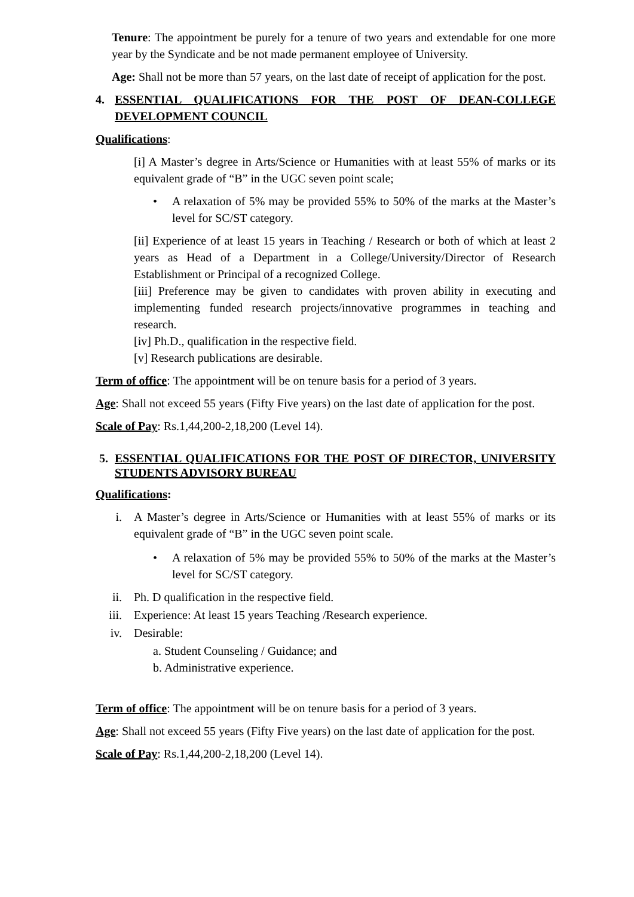Tenure: The appointment be purely for a tenure of two years and extendable for one more year by the Syndicate and be not made permanent employee of University.
Age: Shall not be more than 57 years, on the last date of receipt of application for the post.
4. ESSENTIAL QUALIFICATIONS FOR THE POST OF DEAN-COLLEGE DEVELOPMENT COUNCIL
Qualifications:
[i] A Master’s degree in Arts/Science or Humanities with at least 55% of marks or its equivalent grade of “B” in the UGC seven point scale;
• A relaxation of 5% may be provided 55% to 50% of the marks at the Master’s level for SC/ST category.
[ii] Experience of at least 15 years in Teaching / Research or both of which at least 2 years as Head of a Department in a College/University/Director of Research Establishment or Principal of a recognized College.
[iii] Preference may be given to candidates with proven ability in executing and implementing funded research projects/innovative programmes in teaching and research.
[iv] Ph.D., qualification in the respective field.
[v] Research publications are desirable.
Term of office: The appointment will be on tenure basis for a period of 3 years.
Age: Shall not exceed 55 years (Fifty Five years) on the last date of application for the post.
Scale of Pay: Rs.1,44,200-2,18,200 (Level 14).
5. ESSENTIAL QUALIFICATIONS FOR THE POST OF DIRECTOR, UNIVERSITY STUDENTS ADVISORY BUREAU
Qualifications:
i. A Master’s degree in Arts/Science or Humanities with at least 55% of marks or its equivalent grade of “B” in the UGC seven point scale.
• A relaxation of 5% may be provided 55% to 50% of the marks at the Master’s level for SC/ST category.
ii. Ph. D qualification in the respective field.
iii. Experience: At least 15 years Teaching /Research experience.
iv. Desirable:
a. Student Counseling / Guidance; and
b. Administrative experience.
Term of office: The appointment will be on tenure basis for a period of 3 years.
Age: Shall not exceed 55 years (Fifty Five years) on the last date of application for the post.
Scale of Pay: Rs.1,44,200-2,18,200 (Level 14).